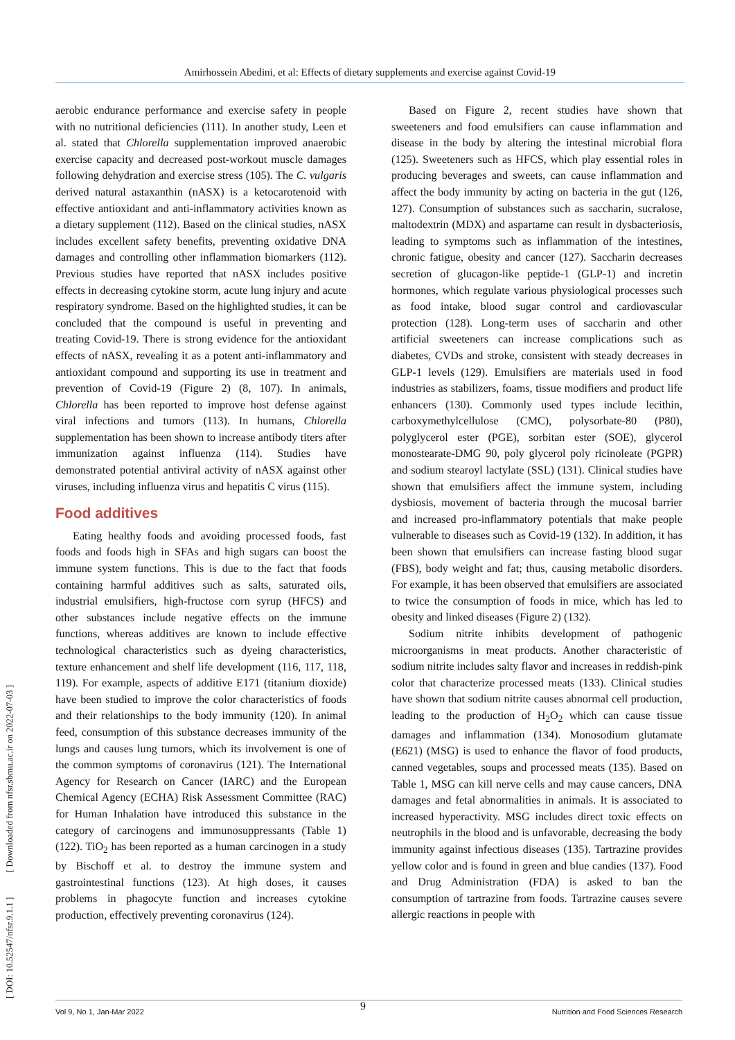Amirhossein Abedini, et al: Effects of dietary supplements and exercise against Covid-19
[ DOI: 10.52547/nfsr.9.1.1 ] [ Downloaded from nfsr.sbmu.ac.ir on 2022-07-03 ]
aerobic endurance performance and exercise safety in people with no nutritional deficiencies (111). In another study, Leen et al. stated that Chlorella supplementation improved anaerobic exercise capacity and decreased post-workout muscle damages following dehydration and exercise stress (105). The C. vulgaris derived natural astaxanthin (nASX) is a ketocarotenoid with effective antioxidant and anti-inflammatory activities known as a dietary supplement (112). Based on the clinical studies, nASX includes excellent safety benefits, preventing oxidative DNA damages and controlling other inflammation biomarkers (112). Previous studies have reported that nASX includes positive effects in decreasing cytokine storm, acute lung injury and acute respiratory syndrome. Based on the highlighted studies, it can be concluded that the compound is useful in preventing and treating Covid-19. There is strong evidence for the antioxidant effects of nASX, revealing it as a potent anti-inflammatory and antioxidant compound and supporting its use in treatment and prevention of Covid-19 (Figure 2) (8, 107). In animals, Chlorella has been reported to improve host defense against viral infections and tumors (113). In humans, Chlorella supplementation has been shown to increase antibody titers after immunization against influenza (114). Studies have demonstrated potential antiviral activity of nASX against other viruses, including influenza virus and hepatitis C virus (115).
Food additives
Eating healthy foods and avoiding processed foods, fast foods and foods high in SFAs and high sugars can boost the immune system functions. This is due to the fact that foods containing harmful additives such as salts, saturated oils, industrial emulsifiers, high-fructose corn syrup (HFCS) and other substances include negative effects on the immune functions, whereas additives are known to include effective technological characteristics such as dyeing characteristics, texture enhancement and shelf life development (116, 117, 118, 119). For example, aspects of additive E171 (titanium dioxide) have been studied to improve the color characteristics of foods and their relationships to the body immunity (120). In animal feed, consumption of this substance decreases immunity of the lungs and causes lung tumors, which its involvement is one of the common symptoms of coronavirus (121). The International Agency for Research on Cancer (IARC) and the European Chemical Agency (ECHA) Risk Assessment Committee (RAC) for Human Inhalation have introduced this substance in the category of carcinogens and immunosuppressants (Table 1) (122). TiO<sub>2</sub> has been reported as a human carcinogen in a study by Bischoff et al. to destroy the immune system and gastrointestinal functions (123). At high doses, it causes problems in phagocyte function and increases cytokine production, effectively preventing coronavirus (124).
Based on Figure 2, recent studies have shown that sweeteners and food emulsifiers can cause inflammation and disease in the body by altering the intestinal microbial flora (125). Sweeteners such as HFCS, which play essential roles in producing beverages and sweets, can cause inflammation and affect the body immunity by acting on bacteria in the gut (126, 127). Consumption of substances such as saccharin, sucralose, maltodextrin (MDX) and aspartame can result in dysbacteriosis, leading to symptoms such as inflammation of the intestines, chronic fatigue, obesity and cancer (127). Saccharin decreases secretion of glucagon-like peptide-1 (GLP-1) and incretin hormones, which regulate various physiological processes such as food intake, blood sugar control and cardiovascular protection (128). Long-term uses of saccharin and other artificial sweeteners can increase complications such as diabetes, CVDs and stroke, consistent with steady decreases in GLP-1 levels (129). Emulsifiers are materials used in food industries as stabilizers, foams, tissue modifiers and product life enhancers (130). Commonly used types include lecithin, carboxymethylcellulose (CMC), polysorbate-80 (P80), polyglycerol ester (PGE), sorbitan ester (SOE), glycerol monostearate-DMG 90, poly glycerol poly ricinoleate (PGPR) and sodium stearoyl lactylate (SSL) (131). Clinical studies have shown that emulsifiers affect the immune system, including dysbiosis, movement of bacteria through the mucosal barrier and increased pro-inflammatory potentials that make people vulnerable to diseases such as Covid-19 (132). In addition, it has been shown that emulsifiers can increase fasting blood sugar (FBS), body weight and fat; thus, causing metabolic disorders. For example, it has been observed that emulsifiers are associated to twice the consumption of foods in mice, which has led to obesity and linked diseases (Figure 2) (132).
Sodium nitrite inhibits development of pathogenic microorganisms in meat products. Another characteristic of sodium nitrite includes salty flavor and increases in reddish-pink color that characterize processed meats (133). Clinical studies have shown that sodium nitrite causes abnormal cell production, leading to the production of H<sub>2</sub>O<sub>2</sub> which can cause tissue damages and inflammation (134). Monosodium glutamate (E621) (MSG) is used to enhance the flavor of food products, canned vegetables, soups and processed meats (135). Based on Table 1, MSG can kill nerve cells and may cause cancers, DNA damages and fetal abnormalities in animals. It is associated to increased hyperactivity. MSG includes direct toxic effects on neutrophils in the blood and is unfavorable, decreasing the body immunity against infectious diseases (135). Tartrazine provides yellow color and is found in green and blue candies (137). Food and Drug Administration (FDA) is asked to ban the consumption of tartrazine from foods. Tartrazine causes severe allergic reactions in people with
9
Vol 9, No 1, Jan-Mar 2022 Nutrition and Food Sciences Research